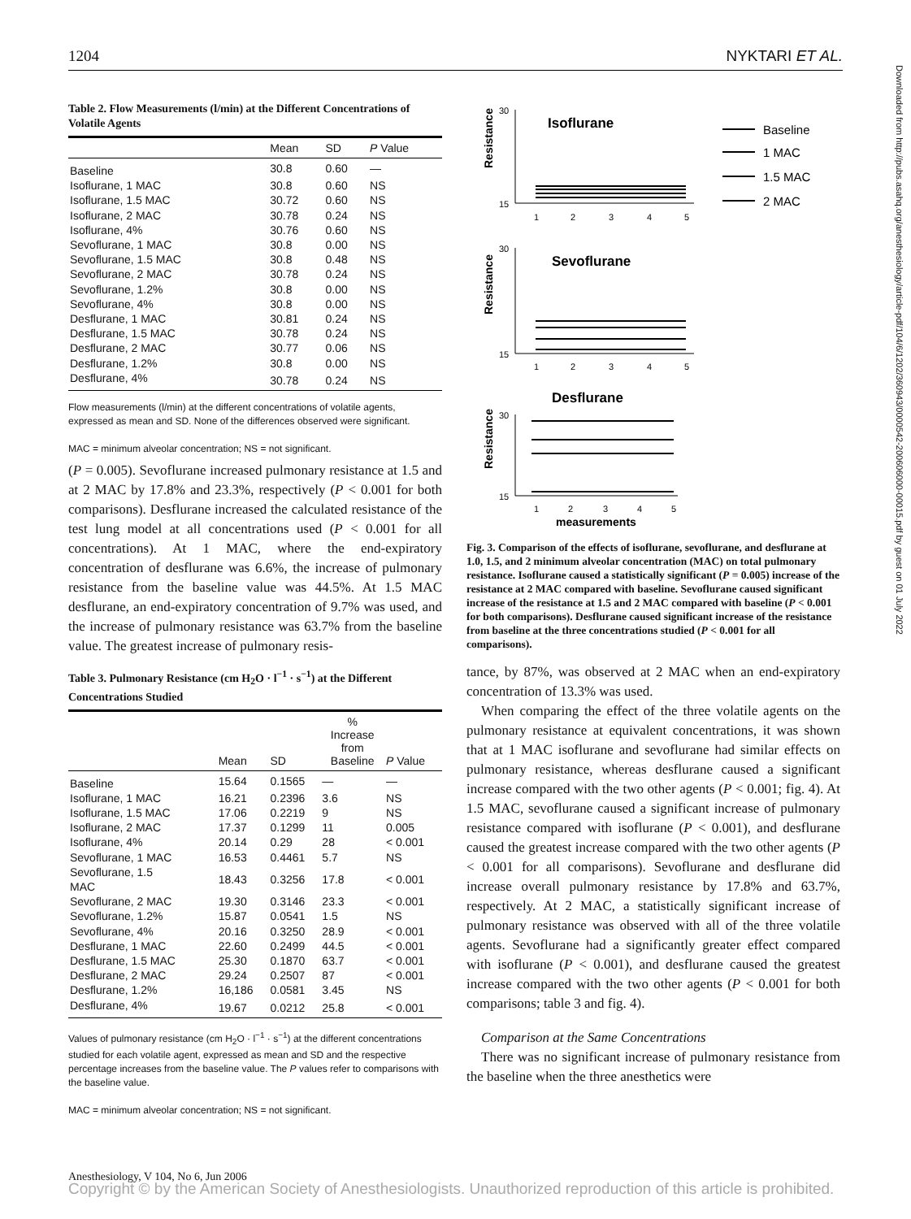1204 NYKTARI ET AL.
Downloaded from http://pubs.asahq.org/anesthesiology/article-pdf/104/6/1202/360943/0000542-200606000-00015.pdf by guest on 01 July 2022
Table 2. Flow Measurements (l/min) at the Different Concentrations of Volatile Agents
| | Mean | SD | P Value |
| --- | --- | --- | --- |
| Baseline | 30.8 | 0.60 | — |
| Isoflurane, 1 MAC | 30.8 | 0.60 | NS |
| Isoflurane, 1.5 MAC | 30.72 | 0.60 | NS |
| Isoflurane, 2 MAC | 30.78 | 0.24 | NS |
| Isoflurane, 4% | 30.76 | 0.60 | NS |
| Sevoflurane, 1 MAC | 30.8 | 0.00 | NS |
| Sevoflurane, 1.5 MAC | 30.8 | 0.48 | NS |
| Sevoflurane, 2 MAC | 30.78 | 0.24 | NS |
| Sevoflurane, 1.2% | 30.8 | 0.00 | NS |
| Sevoflurane, 4% | 30.8 | 0.00 | NS |
| Desflurane, 1 MAC | 30.81 | 0.24 | NS |
| Desflurane, 1.5 MAC | 30.78 | 0.24 | NS |
| Desflurane, 2 MAC | 30.77 | 0.06 | NS |
| Desflurane, 1.2% | 30.8 | 0.00 | NS |
| Desflurane, 4% | 30.78 | 0.24 | NS |
Flow measurements (l/min) at the different concentrations of volatile agents, expressed as mean and SD. None of the differences observed were significant.
MAC = minimum alveolar concentration; NS = not significant.
(P = 0.005). Sevoflurane increased pulmonary resistance at 1.5 and at 2 MAC by 17.8% and 23.3%, respectively (P < 0.001 for both comparisons). Desflurane increased the calculated resistance of the test lung model at all concentrations used (P < 0.001 for all concentrations). At 1 MAC, where the end-expiratory concentration of desflurane was 6.6%, the increase of pulmonary resistance from the baseline value was 44.5%. At 1.5 MAC desflurane, an end-expiratory concentration of 9.7% was used, and the increase of pulmonary resistance was 63.7% from the baseline value. The greatest increase of pulmonary resis-
Table 3. Pulmonary Resistance (cm H<sub>2</sub>O · l<sup>−1</sup> · s<sup>−1</sup>) at the Different Concentrations Studied
| | Mean | SD | % Increase from Baseline | P Value |
| --- | --- | --- | --- | --- |
| Baseline | 15.64 | 0.1565 | — | — |
| Isoflurane, 1 MAC | 16.21 | 0.2396 | 3.6 | NS |
| Isoflurane, 1.5 MAC | 17.06 | 0.2219 | 9 | NS |
| Isoflurane, 2 MAC | 17.37 | 0.1299 | 11 | 0.005 |
| Isoflurane, 4% | 20.14 | 0.29 | 28 | < 0.001 |
| Sevoflurane, 1 MAC | 16.53 | 0.4461 | 5.7 | NS |
| Sevoflurane, 1.5 MAC | 18.43 | 0.3256 | 17.8 | < 0.001 |
| Sevoflurane, 2 MAC | 19.30 | 0.3146 | 23.3 | < 0.001 |
| Sevoflurane, 1.2% | 15.87 | 0.0541 | 1.5 | NS |
| Sevoflurane, 4% | 20.16 | 0.3250 | 28.9 | < 0.001 |
| Desflurane, 1 MAC | 22.60 | 0.2499 | 44.5 | < 0.001 |
| Desflurane, 1.5 MAC | 25.30 | 0.1870 | 63.7 | < 0.001 |
| Desflurane, 2 MAC | 29.24 | 0.2507 | 87 | < 0.001 |
| Desflurane, 1.2% | 16,186 | 0.0581 | 3.45 | NS |
| Desflurane, 4% | 19.67 | 0.0212 | 25.8 | < 0.001 |
Values of pulmonary resistance (cm H<sub>2</sub>O · l<sup>−1</sup> · s<sup>−1</sup>) at the different concentrations studied for each volatile agent, expressed as mean and SD and the respective percentage increases from the baseline value. The P values refer to comparisons with the baseline value.
MAC = minimum alveolar concentration; NS = not significant.
Resistance
30
15
Isoflurane
1
2
3
4
5
Baseline
1 MAC
1.5 MAC
2 MAC
Resistance
30
15
Sevoflurane
1
2
3
4
5
Desflurane
Resistance
30
15
1
2
3
4
5
measurements
Fig. 3. Comparison of the effects of isoflurane, sevoflurane, and desflurane at 1.0, 1.5, and 2 minimum alveolar concentration (MAC) on total pulmonary resistance. Isoflurane caused a statistically significant (P = 0.005) increase of the resistance at 2 MAC compared with baseline. Sevoflurane caused significant increase of the resistance at 1.5 and 2 MAC compared with baseline (P < 0.001 for both comparisons). Desflurane caused significant increase of the resistance from baseline at the three concentrations studied (P < 0.001 for all comparisons).
tance, by 87%, was observed at 2 MAC when an end-expiratory concentration of 13.3% was used.
When comparing the effect of the three volatile agents on the pulmonary resistance at equivalent concentrations, it was shown that at 1 MAC isoflurane and sevoflurane had similar effects on pulmonary resistance, whereas desflurane caused a significant increase compared with the two other agents (P < 0.001; fig. 4). At 1.5 MAC, sevoflurane caused a significant increase of pulmonary resistance compared with isoflurane (P < 0.001), and desflurane caused the greatest increase compared with the two other agents (P < 0.001 for all comparisons). Sevoflurane and desflurane did increase overall pulmonary resistance by 17.8% and 63.7%, respectively. At 2 MAC, a statistically significant increase of pulmonary resistance was observed with all of the three volatile agents. Sevoflurane had a significantly greater effect compared with isoflurane (P < 0.001), and desflurane caused the greatest increase compared with the two other agents (P < 0.001 for both comparisons; table 3 and fig. 4).
Comparison at the Same Concentrations
There was no significant increase of pulmonary resistance from the baseline when the three anesthetics were
Anesthesiology, V 104, No 6, Jun 2006
Copyright © by the American Society of Anesthesiologists. Unauthorized reproduction of this article is prohibited.